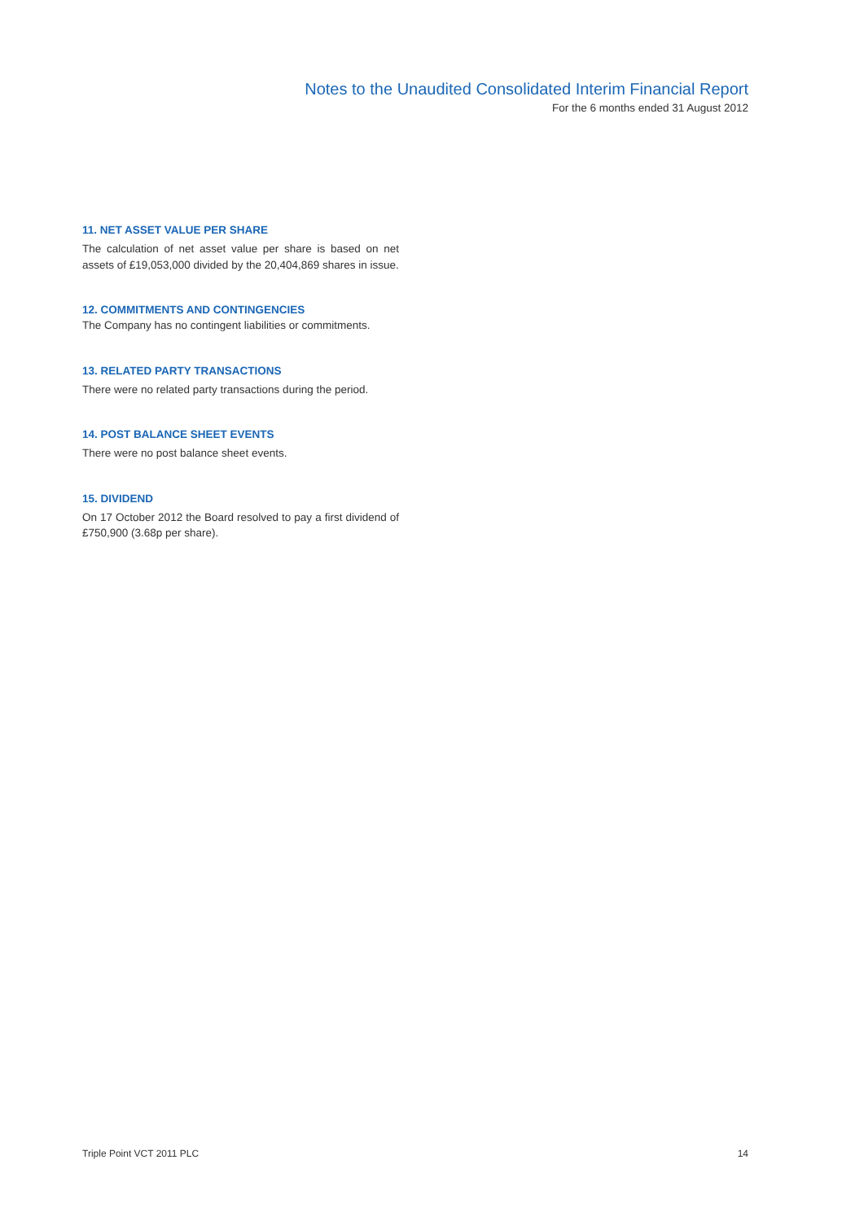Notes to the Unaudited Consolidated Interim Financial Report
For the 6 months ended 31 August 2012
11. NET ASSET VALUE PER SHARE
The calculation of net asset value per share is based on net assets of £19,053,000 divided by the 20,404,869 shares in issue.
12. COMMITMENTS AND CONTINGENCIES
The Company has no contingent liabilities or commitments.
13. RELATED PARTY TRANSACTIONS
There were no related party transactions during the period.
14. POST BALANCE SHEET EVENTS
There were no post balance sheet events.
15. DIVIDEND
On 17 October 2012 the Board resolved to pay a first dividend of £750,900 (3.68p per share).
Triple Point VCT 2011 PLC 14